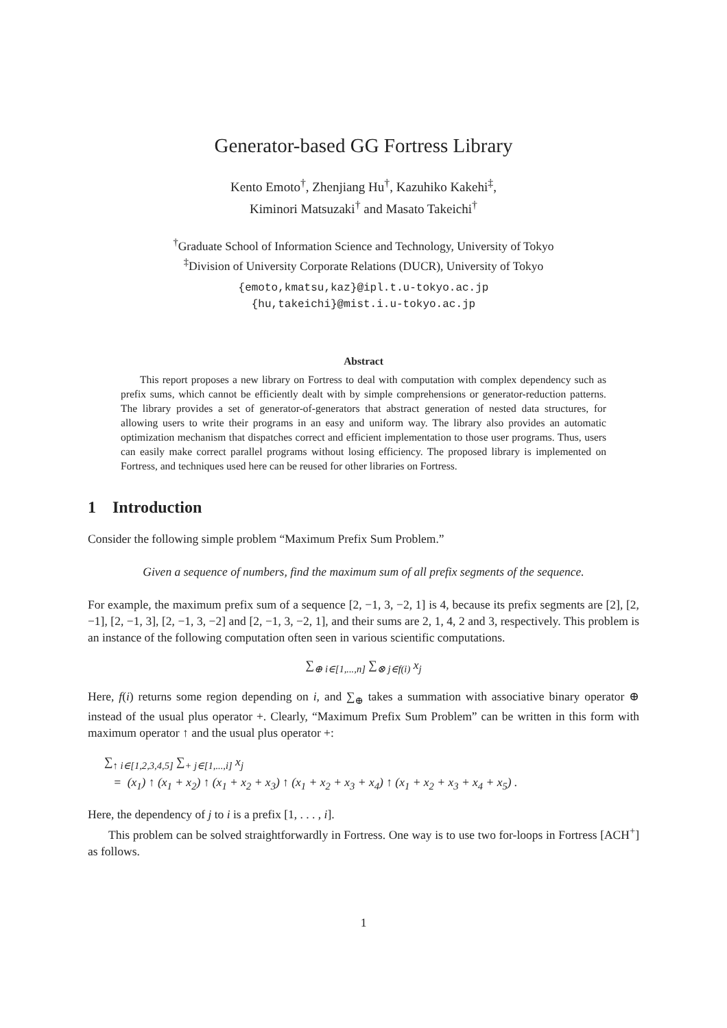Generator-based GG Fortress Library
Kento Emoto<sup>†</sup>, Zhenjiang Hu<sup>†</sup>, Kazuhiko Kakehi<sup>‡</sup>,
Kiminori Matsuzaki<sup>†</sup> and Masato Takeichi<sup>†</sup>
<sup>†</sup> Graduate School of Information Science and Technology, University of Tokyo
<sup>‡</sup> Division of University Corporate Relations (DUCR), University of Tokyo
{emoto,kmatsu,kaz}@ipl.t.u-tokyo.ac.jp
{hu,takeichi}@mist.i.u-tokyo.ac.jp
Abstract
This report proposes a new library on Fortress to deal with computation with complex dependency such as prefix sums, which cannot be efficiently dealt with by simple comprehensions or generator-reduction patterns. The library provides a set of generator-of-generators that abstract generation of nested data structures, for allowing users to write their programs in an easy and uniform way. The library also provides an automatic optimization mechanism that dispatches correct and efficient implementation to those user programs. Thus, users can easily make correct parallel programs without losing efficiency. The proposed library is implemented on Fortress, and techniques used here can be reused for other libraries on Fortress.
1 Introduction
Consider the following simple problem “Maximum Prefix Sum Problem.”
Given a sequence of numbers, find the maximum sum of all prefix segments of the sequence.
For example, the maximum prefix sum of a sequence [2, −1, 3, −2, 1] is 4, because its prefix segments are [2], [2, −1], [2, −1, 3], [2, −1, 3, −2] and [2, −1, 3, −2, 1], and their sums are 2, 1, 4, 2 and 3, respectively. This problem is an instance of the following computation often seen in various scientific computations.
∑<sub>⊕ i∈[1,...,n]</sub> ∑<sub>⊗ j∈f(i)</sub> x<sub>j</sub>
Here, f(i) returns some region depending on i, and ∑<sub>⊕</sub> takes a summation with associative binary operator ⊕ instead of the usual plus operator +. Clearly, “Maximum Prefix Sum Problem” can be written in this form with maximum operator ↑ and the usual plus operator +:
∑<sub>↑ i∈[1,2,3,4,5]</sub> ∑<sub>+ j∈[1,...,i]</sub> x<sub>j</sub>
= (x<sub>1</sub>) ↑ (x<sub>1</sub> + x<sub>2</sub>) ↑ (x<sub>1</sub> + x<sub>2</sub> + x<sub>3</sub>) ↑ (x<sub>1</sub> + x<sub>2</sub> + x<sub>3</sub> + x<sub>4</sub>) ↑ (x<sub>1</sub> + x<sub>2</sub> + x<sub>3</sub> + x<sub>4</sub> + x<sub>5</sub>) .
Here, the dependency of j to i is a prefix [1, . . . , i].
This problem can be solved straightforwardly in Fortress. One way is to use two for-loops in Fortress [ACH<sup>+</sup>] as follows.
1